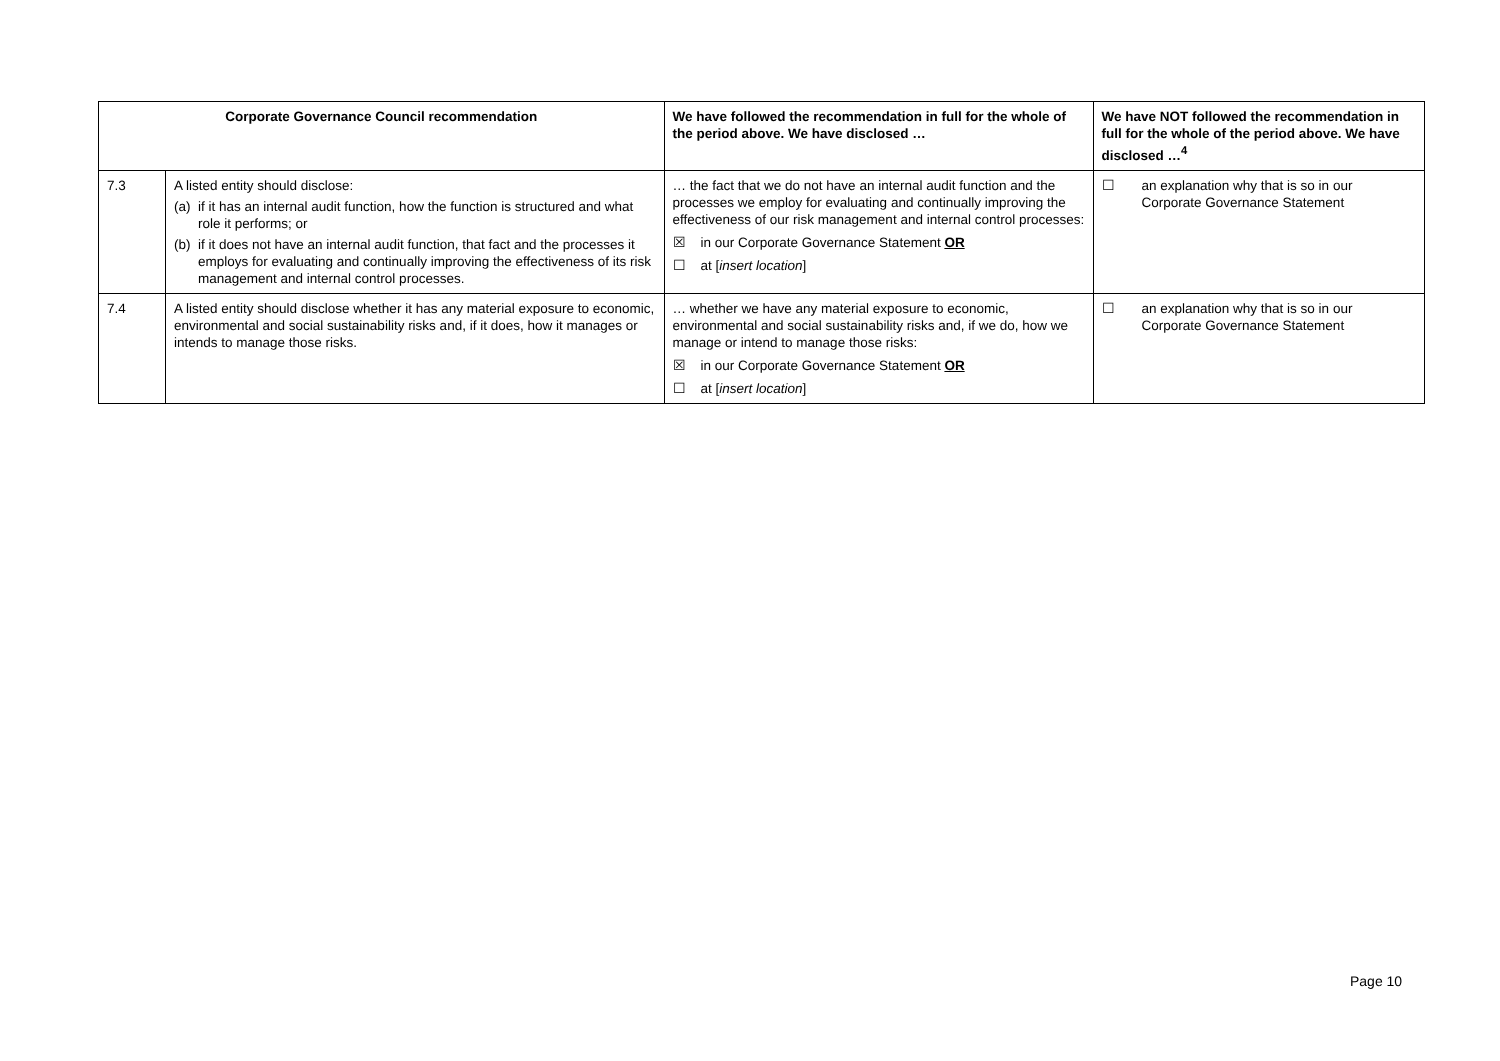| Corporate Governance Council recommendation | | We have followed the recommendation in full for the whole of the period above. We have disclosed … | We have NOT followed the recommendation in full for the whole of the period above. We have disclosed …<sup>4</sup> |
| --- | --- | --- | --- |
| 7.3 | A listed entity should disclose: (a) if it has an internal audit function, how the function is structured and what role it performs; or (b) if it does not have an internal audit function, that fact and the processes it employs for evaluating and continually improving the effectiveness of its risk management and internal control processes. | … the fact that we do not have an internal audit function and the processes we employ for evaluating and continually improving the effectiveness of our risk management and internal control processes: ☒ in our Corporate Governance Statement OR ☐ at [ insert location ] | ☐ an explanation why that is so in our Corporate Governance Statement |
| 7.4 | A listed entity should disclose whether it has any material exposure to economic, environmental and social sustainability risks and, if it does, how it manages or intends to manage those risks. | … whether we have any material exposure to economic, environmental and social sustainability risks and, if we do, how we manage or intend to manage those risks: ☒ in our Corporate Governance Statement OR ☐ at [ insert location ] | ☐ an explanation why that is so in our Corporate Governance Statement |
Page 10